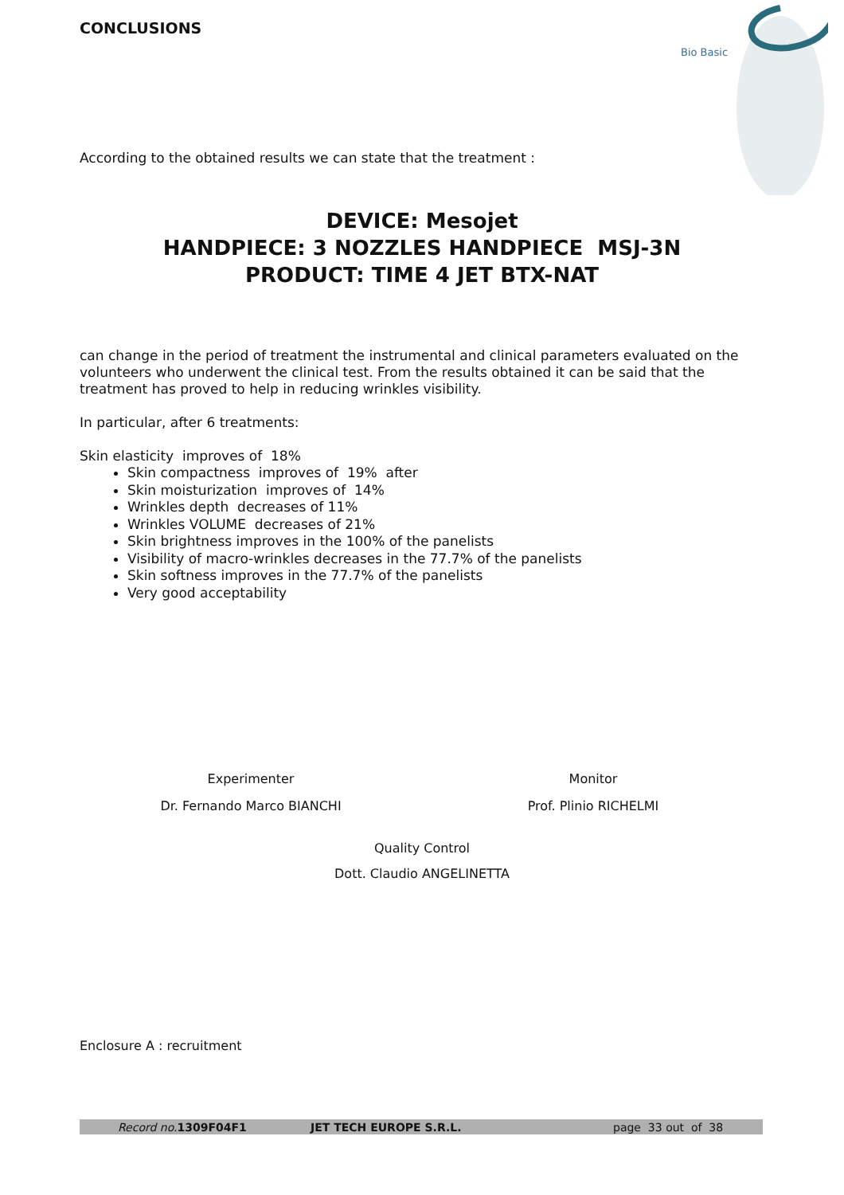Bio Basic
CONCLUSIONS
According to the obtained results we can state that the treatment :
DEVICE: Mesojet
HANDPIECE: 3 NOZZLES HANDPIECE MSJ-3N
PRODUCT: TIME 4 JET BTX-NAT
can change in the period of treatment the instrumental and clinical parameters evaluated on the volunteers who underwent the clinical test. From the results obtained it can be said that the treatment has proved to help in reducing wrinkles visibility.
In particular, after 6 treatments:
Skin elasticity improves of 18%
Skin compactness improves of 19% after
Skin moisturization improves of 14%
Wrinkles depth decreases of 11%
Wrinkles VOLUME decreases of 21%
Skin brightness improves in the 100% of the panelists
Visibility of macro-wrinkles decreases in the 77.7% of the panelists
Skin softness improves in the 77.7% of the panelists
Very good acceptability
Experimenter
Dr. Fernando Marco BIANCHI
Monitor
Prof. Plinio RICHELMI
Quality Control
Dott. Claudio ANGELINETTA
Enclosure A : recruitment
Record no. 1309F04F1 JET TECH EUROPE S.R.L. page 33 out of 38